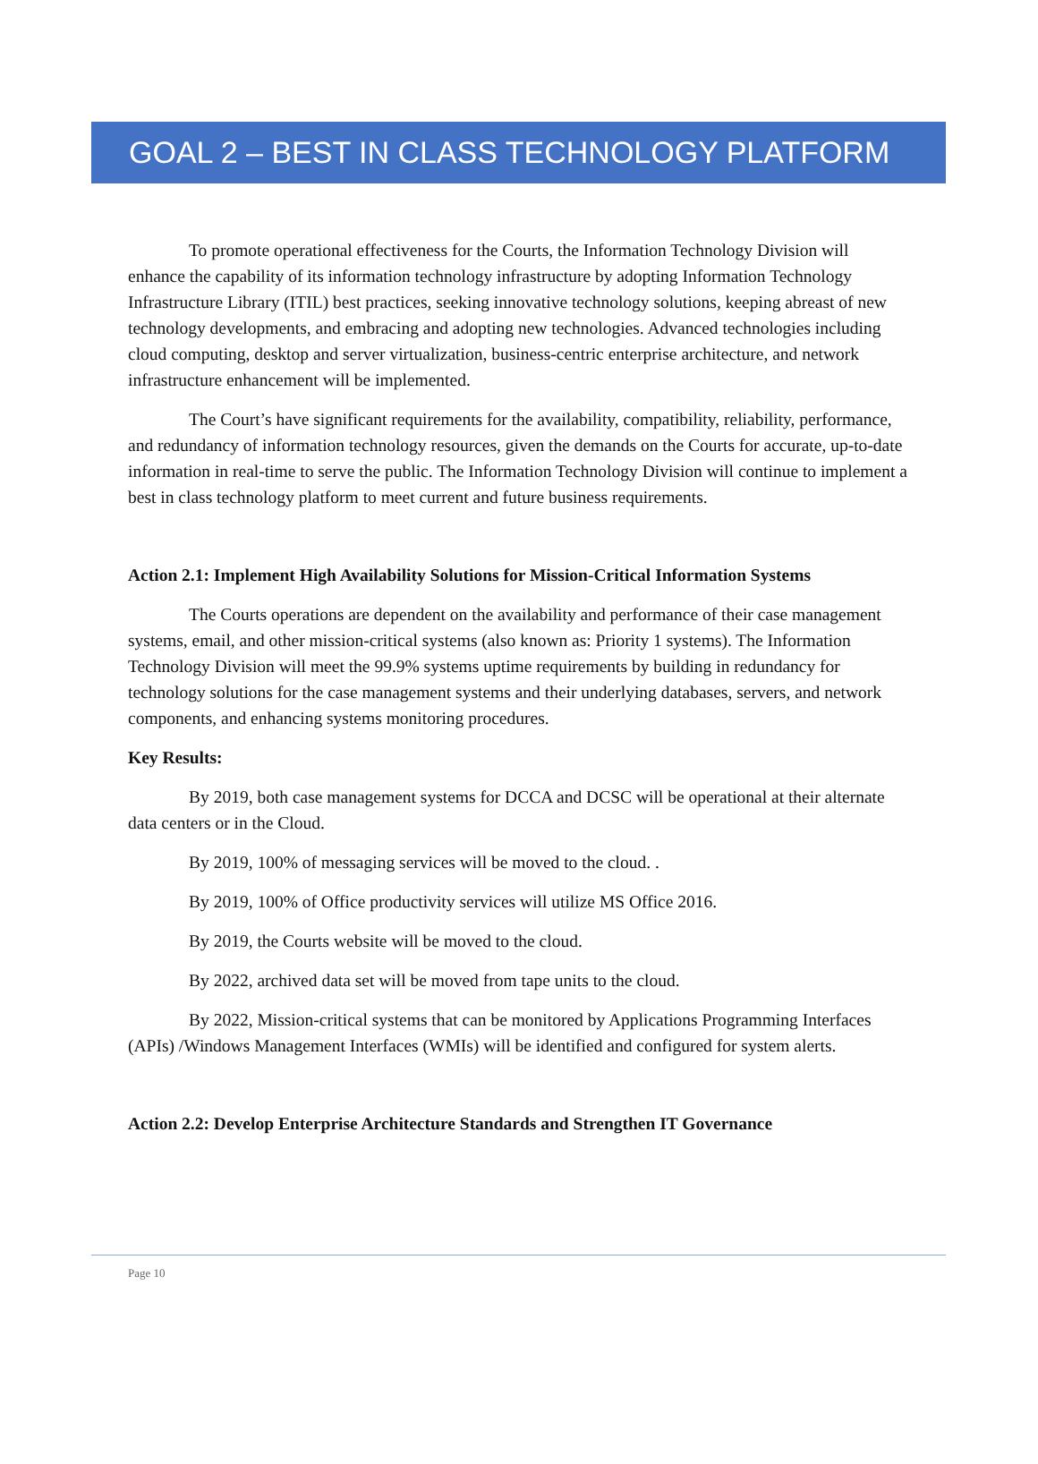GOAL 2 – BEST IN CLASS TECHNOLOGY PLATFORM
To promote operational effectiveness for the Courts, the Information Technology Division will enhance the capability of its information technology infrastructure by adopting Information Technology Infrastructure Library (ITIL) best practices, seeking innovative technology solutions, keeping abreast of new technology developments, and embracing and adopting new technologies. Advanced technologies including cloud computing, desktop and server virtualization, business-centric enterprise architecture, and network infrastructure enhancement will be implemented.
The Court’s have significant requirements for the availability, compatibility, reliability, performance, and redundancy of information technology resources, given the demands on the Courts for accurate, up-to-date information in real-time to serve the public. The Information Technology Division will continue to implement a best in class technology platform to meet current and future business requirements.
Action 2.1: Implement High Availability Solutions for Mission-Critical Information Systems
The Courts operations are dependent on the availability and performance of their case management systems, email, and other mission-critical systems (also known as: Priority 1 systems). The Information Technology Division will meet the 99.9% systems uptime requirements by building in redundancy for technology solutions for the case management systems and their underlying databases, servers, and network components, and enhancing systems monitoring procedures.
Key Results:
By 2019, both case management systems for DCCA and DCSC will be operational at their alternate data centers or in the Cloud.
By 2019, 100% of messaging services will be moved to the cloud. .
By 2019, 100% of Office productivity services will utilize MS Office 2016.
By 2019, the Courts website will be moved to the cloud.
By 2022, archived data set will be moved from tape units to the cloud.
By 2022, Mission-critical systems that can be monitored by Applications Programming Interfaces (APIs) /Windows Management Interfaces (WMIs) will be identified and configured for system alerts.
Action 2.2: Develop Enterprise Architecture Standards and Strengthen IT Governance
Page 10